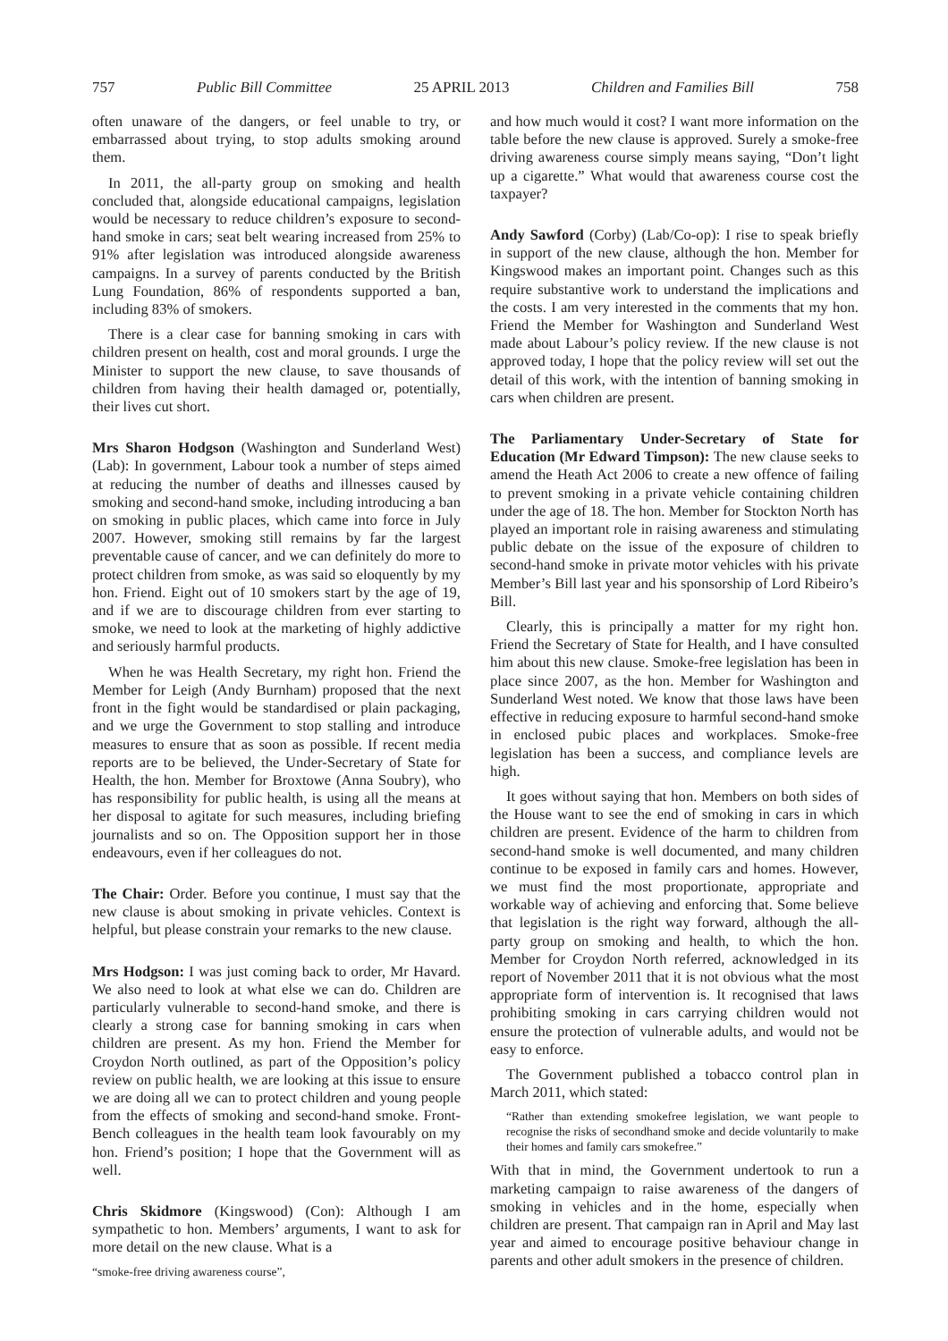757 Public Bill Committee 25 APRIL 2013 Children and Families Bill 758
often unaware of the dangers, or feel unable to try, or embarrassed about trying, to stop adults smoking around them.
In 2011, the all-party group on smoking and health concluded that, alongside educational campaigns, legislation would be necessary to reduce children’s exposure to second-hand smoke in cars; seat belt wearing increased from 25% to 91% after legislation was introduced alongside awareness campaigns. In a survey of parents conducted by the British Lung Foundation, 86% of respondents supported a ban, including 83% of smokers.
There is a clear case for banning smoking in cars with children present on health, cost and moral grounds. I urge the Minister to support the new clause, to save thousands of children from having their health damaged or, potentially, their lives cut short.
Mrs Sharon Hodgson (Washington and Sunderland West) (Lab): In government, Labour took a number of steps aimed at reducing the number of deaths and illnesses caused by smoking and second-hand smoke, including introducing a ban on smoking in public places, which came into force in July 2007. However, smoking still remains by far the largest preventable cause of cancer, and we can definitely do more to protect children from smoke, as was said so eloquently by my hon. Friend. Eight out of 10 smokers start by the age of 19, and if we are to discourage children from ever starting to smoke, we need to look at the marketing of highly addictive and seriously harmful products.
When he was Health Secretary, my right hon. Friend the Member for Leigh (Andy Burnham) proposed that the next front in the fight would be standardised or plain packaging, and we urge the Government to stop stalling and introduce measures to ensure that as soon as possible. If recent media reports are to be believed, the Under-Secretary of State for Health, the hon. Member for Broxtowe (Anna Soubry), who has responsibility for public health, is using all the means at her disposal to agitate for such measures, including briefing journalists and so on. The Opposition support her in those endeavours, even if her colleagues do not.
The Chair: Order. Before you continue, I must say that the new clause is about smoking in private vehicles. Context is helpful, but please constrain your remarks to the new clause.
Mrs Hodgson: I was just coming back to order, Mr Havard. We also need to look at what else we can do. Children are particularly vulnerable to second-hand smoke, and there is clearly a strong case for banning smoking in cars when children are present. As my hon. Friend the Member for Croydon North outlined, as part of the Opposition’s policy review on public health, we are looking at this issue to ensure we are doing all we can to protect children and young people from the effects of smoking and second-hand smoke. Front-Bench colleagues in the health team look favourably on my hon. Friend’s position; I hope that the Government will as well.
Chris Skidmore (Kingswood) (Con): Although I am sympathetic to hon. Members’ arguments, I want to ask for more detail on the new clause. What is a
“smoke-free driving awareness course”,
and how much would it cost? I want more information on the table before the new clause is approved. Surely a smoke-free driving awareness course simply means saying, “Don’t light up a cigarette.” What would that awareness course cost the taxpayer?
Andy Sawford (Corby) (Lab/Co-op): I rise to speak briefly in support of the new clause, although the hon. Member for Kingswood makes an important point. Changes such as this require substantive work to understand the implications and the costs. I am very interested in the comments that my hon. Friend the Member for Washington and Sunderland West made about Labour’s policy review. If the new clause is not approved today, I hope that the policy review will set out the detail of this work, with the intention of banning smoking in cars when children are present.
The Parliamentary Under-Secretary of State for Education (Mr Edward Timpson): The new clause seeks to amend the Heath Act 2006 to create a new offence of failing to prevent smoking in a private vehicle containing children under the age of 18. The hon. Member for Stockton North has played an important role in raising awareness and stimulating public debate on the issue of the exposure of children to second-hand smoke in private motor vehicles with his private Member’s Bill last year and his sponsorship of Lord Ribeiro’s Bill.
Clearly, this is principally a matter for my right hon. Friend the Secretary of State for Health, and I have consulted him about this new clause. Smoke-free legislation has been in place since 2007, as the hon. Member for Washington and Sunderland West noted. We know that those laws have been effective in reducing exposure to harmful second-hand smoke in enclosed pubic places and workplaces. Smoke-free legislation has been a success, and compliance levels are high.
It goes without saying that hon. Members on both sides of the House want to see the end of smoking in cars in which children are present. Evidence of the harm to children from second-hand smoke is well documented, and many children continue to be exposed in family cars and homes. However, we must find the most proportionate, appropriate and workable way of achieving and enforcing that. Some believe that legislation is the right way forward, although the all-party group on smoking and health, to which the hon. Member for Croydon North referred, acknowledged in its report of November 2011 that it is not obvious what the most appropriate form of intervention is. It recognised that laws prohibiting smoking in cars carrying children would not ensure the protection of vulnerable adults, and would not be easy to enforce.
The Government published a tobacco control plan in March 2011, which stated:
“Rather than extending smokefree legislation, we want people to recognise the risks of secondhand smoke and decide voluntarily to make their homes and family cars smokefree.”
With that in mind, the Government undertook to run a marketing campaign to raise awareness of the dangers of smoking in vehicles and in the home, especially when children are present. That campaign ran in April and May last year and aimed to encourage positive behaviour change in parents and other adult smokers in the presence of children.